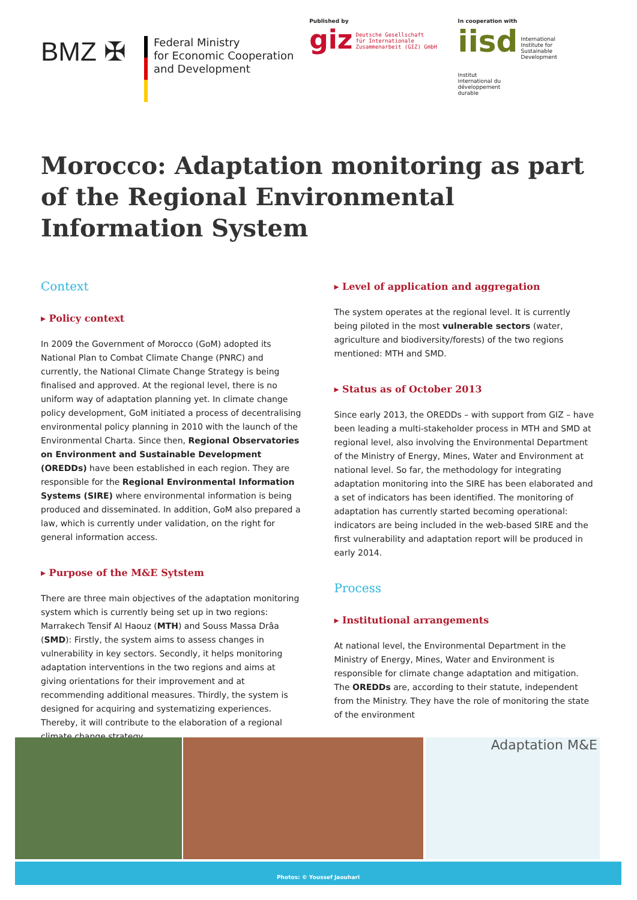BMZ ✠
Federal Ministry
for Economic Cooperation
and Development
Published by
giz Deutsche Gesellschaft
für Internationale
Zusammenarbeit (GIZ) GmbH
In cooperation with
iisd International
Institute for
Sustainable
Development Institut
international du
développement
durable
Morocco: Adaptation monitoring as part of the Regional Environmental Information System
Context
▸ Policy context
In 2009 the Government of Morocco (GoM) adopted its National Plan to Combat Climate Change (PNRC) and currently, the National Climate Change Strategy is being finalised and approved. At the regional level, there is no uniform way of adaptation planning yet. In climate change policy development, GoM initiated a process of decentralising environmental policy planning in 2010 with the launch of the Environmental Charta. Since then, Regional Observatories on Environment and Sustainable Development (OREDDs) have been established in each region. They are responsible for the Regional Environmental Information Systems (SIRE) where environmental information is being produced and disseminated. In addition, GoM also prepared a law, which is currently under validation, on the right for general information access.
▸ Purpose of the M&E Sytstem
There are three main objectives of the adaptation monitoring system which is currently being set up in two regions: Marrakech Tensif Al Haouz (MTH) and Souss Massa Drâa (SMD): Firstly, the system aims to assess changes in vulnerability in key sectors. Secondly, it helps monitoring adaptation interventions in the two regions and aims at giving orientations for their improvement and at recommending additional measures. Thirdly, the system is designed for acquiring and systematizing experiences. Thereby, it will contribute to the elaboration of a regional climate change strategy.
▸ Level of application and aggregation
The system operates at the regional level. It is currently being piloted in the most vulnerable sectors (water, agriculture and biodiversity/forests) of the two regions mentioned: MTH and SMD.
▸ Status as of October 2013
Since early 2013, the OREDDs – with support from GIZ – have been leading a multi-stakeholder process in MTH and SMD at regional level, also involving the Environmental Department of the Ministry of Energy, Mines, Water and Environment at national level. So far, the methodology for integrating adaptation monitoring into the SIRE has been elaborated and a set of indicators has been identified. The monitoring of adaptation has currently started becoming operational: indicators are being included in the web-based SIRE and the first vulnerability and adaptation report will be produced in early 2014.
Process
▸ Institutional arrangements
At national level, the Environmental Department in the Ministry of Energy, Mines, Water and Environment is responsible for climate change adaptation and mitigation. The OREDDs are, according to their statute, independent from the Ministry. They have the role of monitoring the state of the environment
Adaptation M&E
Photos: © Youssef Jaouhari